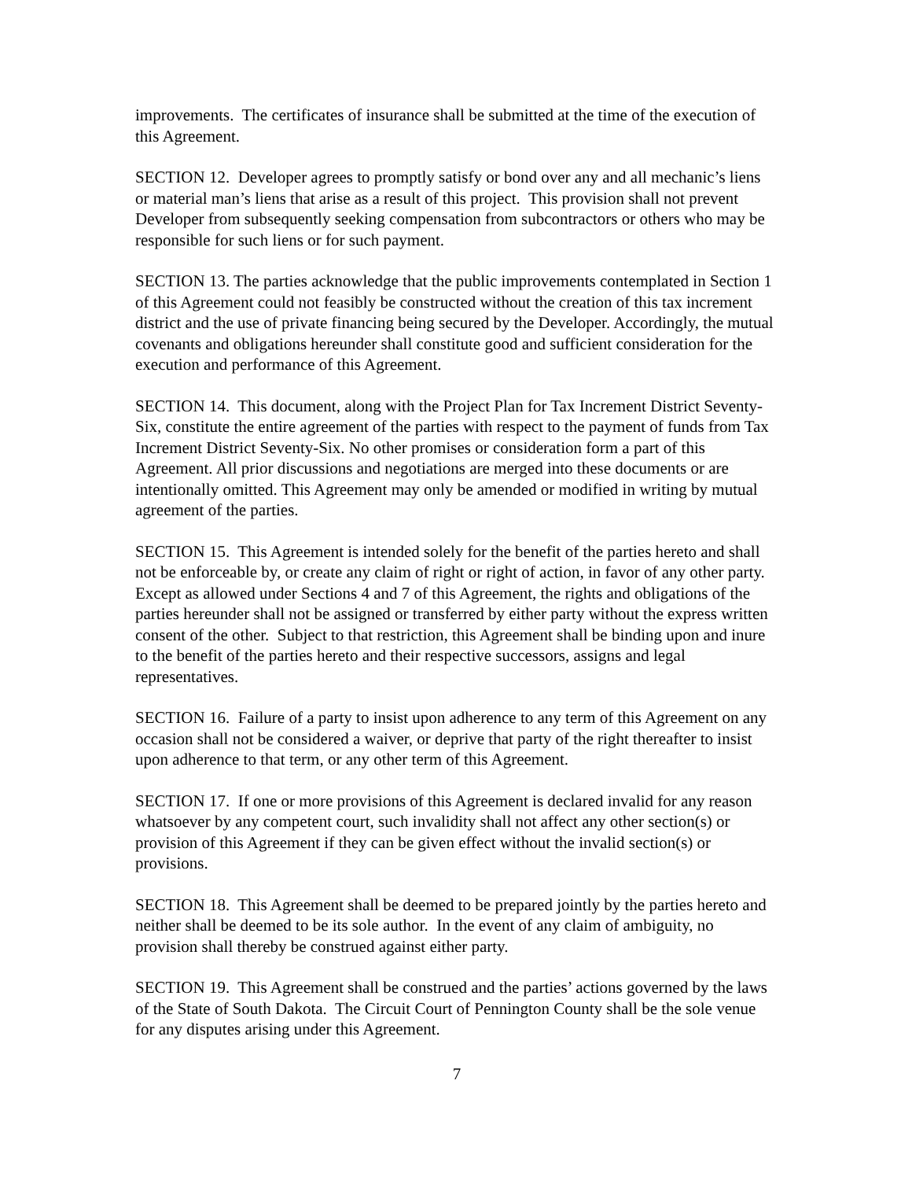improvements. The certificates of insurance shall be submitted at the time of the execution of this Agreement.
SECTION 12. Developer agrees to promptly satisfy or bond over any and all mechanic’s liens or material man’s liens that arise as a result of this project. This provision shall not prevent Developer from subsequently seeking compensation from subcontractors or others who may be responsible for such liens or for such payment.
SECTION 13. The parties acknowledge that the public improvements contemplated in Section 1 of this Agreement could not feasibly be constructed without the creation of this tax increment district and the use of private financing being secured by the Developer. Accordingly, the mutual covenants and obligations hereunder shall constitute good and sufficient consideration for the execution and performance of this Agreement.
SECTION 14. This document, along with the Project Plan for Tax Increment District Seventy-Six, constitute the entire agreement of the parties with respect to the payment of funds from Tax Increment District Seventy-Six. No other promises or consideration form a part of this Agreement. All prior discussions and negotiations are merged into these documents or are intentionally omitted. This Agreement may only be amended or modified in writing by mutual agreement of the parties.
SECTION 15. This Agreement is intended solely for the benefit of the parties hereto and shall not be enforceable by, or create any claim of right or right of action, in favor of any other party. Except as allowed under Sections 4 and 7 of this Agreement, the rights and obligations of the parties hereunder shall not be assigned or transferred by either party without the express written consent of the other. Subject to that restriction, this Agreement shall be binding upon and inure to the benefit of the parties hereto and their respective successors, assigns and legal representatives.
SECTION 16. Failure of a party to insist upon adherence to any term of this Agreement on any occasion shall not be considered a waiver, or deprive that party of the right thereafter to insist upon adherence to that term, or any other term of this Agreement.
SECTION 17. If one or more provisions of this Agreement is declared invalid for any reason whatsoever by any competent court, such invalidity shall not affect any other section(s) or provision of this Agreement if they can be given effect without the invalid section(s) or provisions.
SECTION 18. This Agreement shall be deemed to be prepared jointly by the parties hereto and neither shall be deemed to be its sole author. In the event of any claim of ambiguity, no provision shall thereby be construed against either party.
SECTION 19. This Agreement shall be construed and the parties’ actions governed by the laws of the State of South Dakota. The Circuit Court of Pennington County shall be the sole venue for any disputes arising under this Agreement.
7